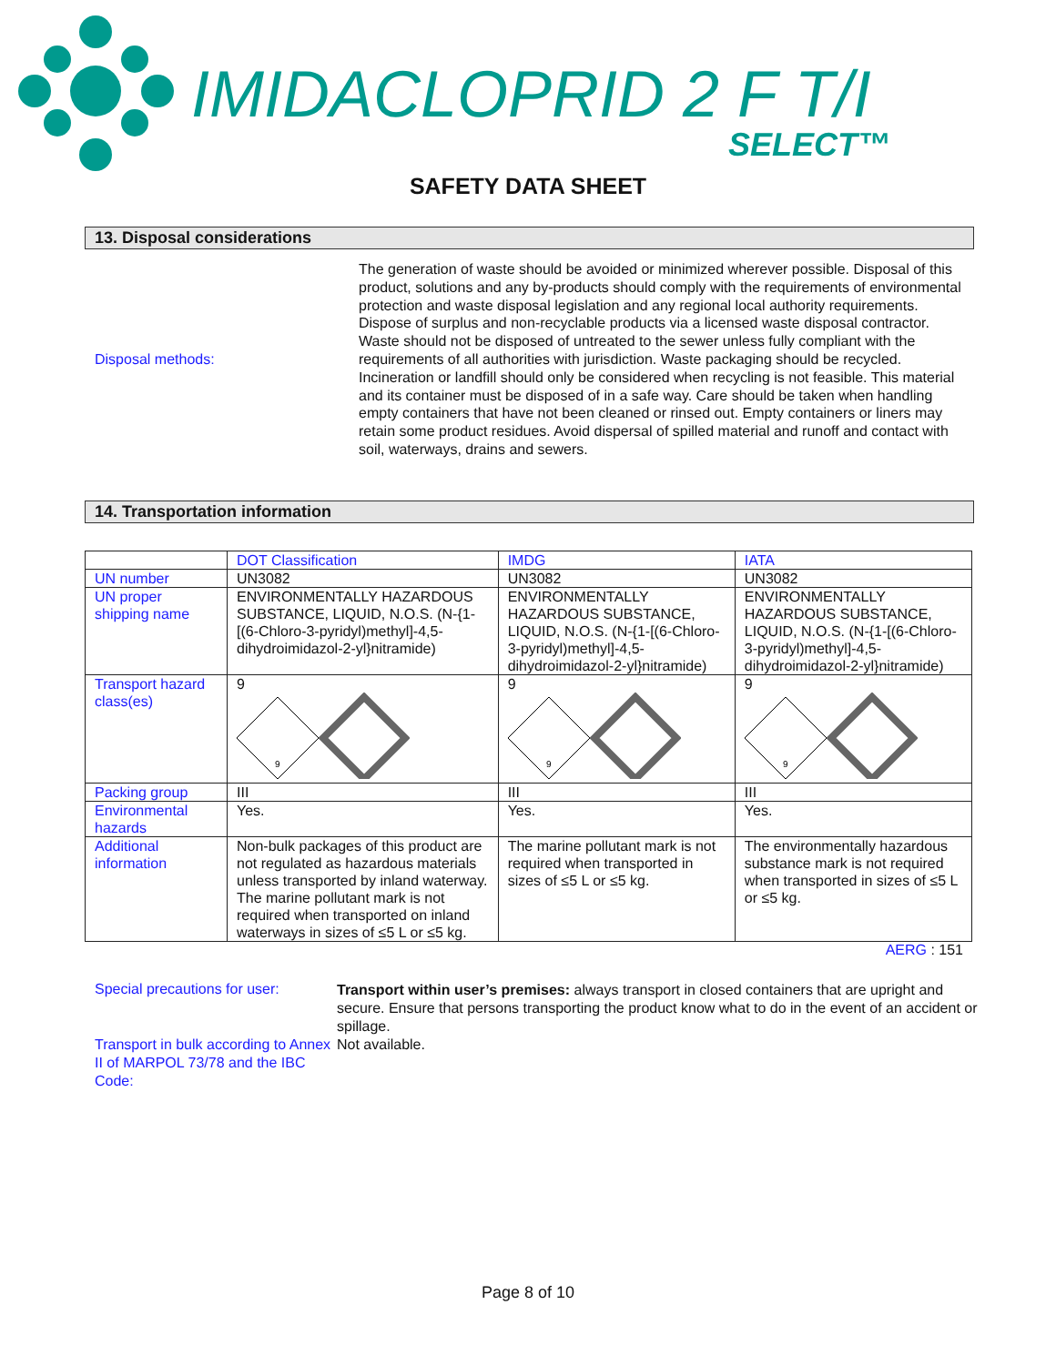IMIDACLOPRID 2 F T/I
SELECT™
SAFETY DATA SHEET
13. Disposal considerations
Disposal methods:
The generation of waste should be avoided or minimized wherever possible. Disposal of this product, solutions and any by-products should comply with the requirements of environmental protection and waste disposal legislation and any regional local authority requirements. Dispose of surplus and non-recyclable products via a licensed waste disposal contractor. Waste should not be disposed of untreated to the sewer unless fully compliant with the requirements of all authorities with jurisdiction. Waste packaging should be recycled. Incineration or landfill should only be considered when recycling is not feasible. This material and its container must be disposed of in a safe way. Care should be taken when handling empty containers that have not been cleaned or rinsed out. Empty containers or liners may retain some product residues. Avoid dispersal of spilled material and runoff and contact with soil, waterways, drains and sewers.
14. Transportation information
| | DOT Classification | IMDG | IATA |
| --- | --- | --- | --- |
| UN number | UN3082 | UN3082 | UN3082 |
| UN proper shipping name | ENVIRONMENTALLY HAZARDOUS SUBSTANCE, LIQUID, N.O.S. (N-{1-[(6-Chloro-3-pyridyl)methyl]-4,5-dihydroimidazol-2-yl}nitramide) | ENVIRONMENTALLY HAZARDOUS SUBSTANCE, LIQUID, N.O.S. (N-{1-[(6-Chloro-3-pyridyl)methyl]-4,5-dihydroimidazol-2-yl}nitramide) | ENVIRONMENTALLY HAZARDOUS SUBSTANCE, LIQUID, N.O.S. (N-{1-[(6-Chloro-3-pyridyl)methyl]-4,5-dihydroimidazol-2-yl}nitramide) |
| Transport hazard class(es) | 9 9 | 9 9 | 9 9 |
| Packing group | III | III | III |
| Environmental hazards | Yes. | Yes. | Yes. |
| Additional information | Non-bulk packages of this product are not regulated as hazardous materials unless transported by inland waterway. The marine pollutant mark is not required when transported on inland waterways in sizes of ≤5 L or ≤5 kg. | The marine pollutant mark is not required when transported in sizes of ≤5 L or ≤5 kg. | The environmentally hazardous substance mark is not required when transported in sizes of ≤5 L or ≤5 kg. |
AERG : 151
Special precautions for user:
Transport within user’s premises: always transport in closed containers that are upright and secure. Ensure that persons transporting the product know what to do in the event of an accident or spillage.
Transport in bulk according to Annex II of MARPOL 73/78 and the IBC Code:
Not available.
Page 8 of 10